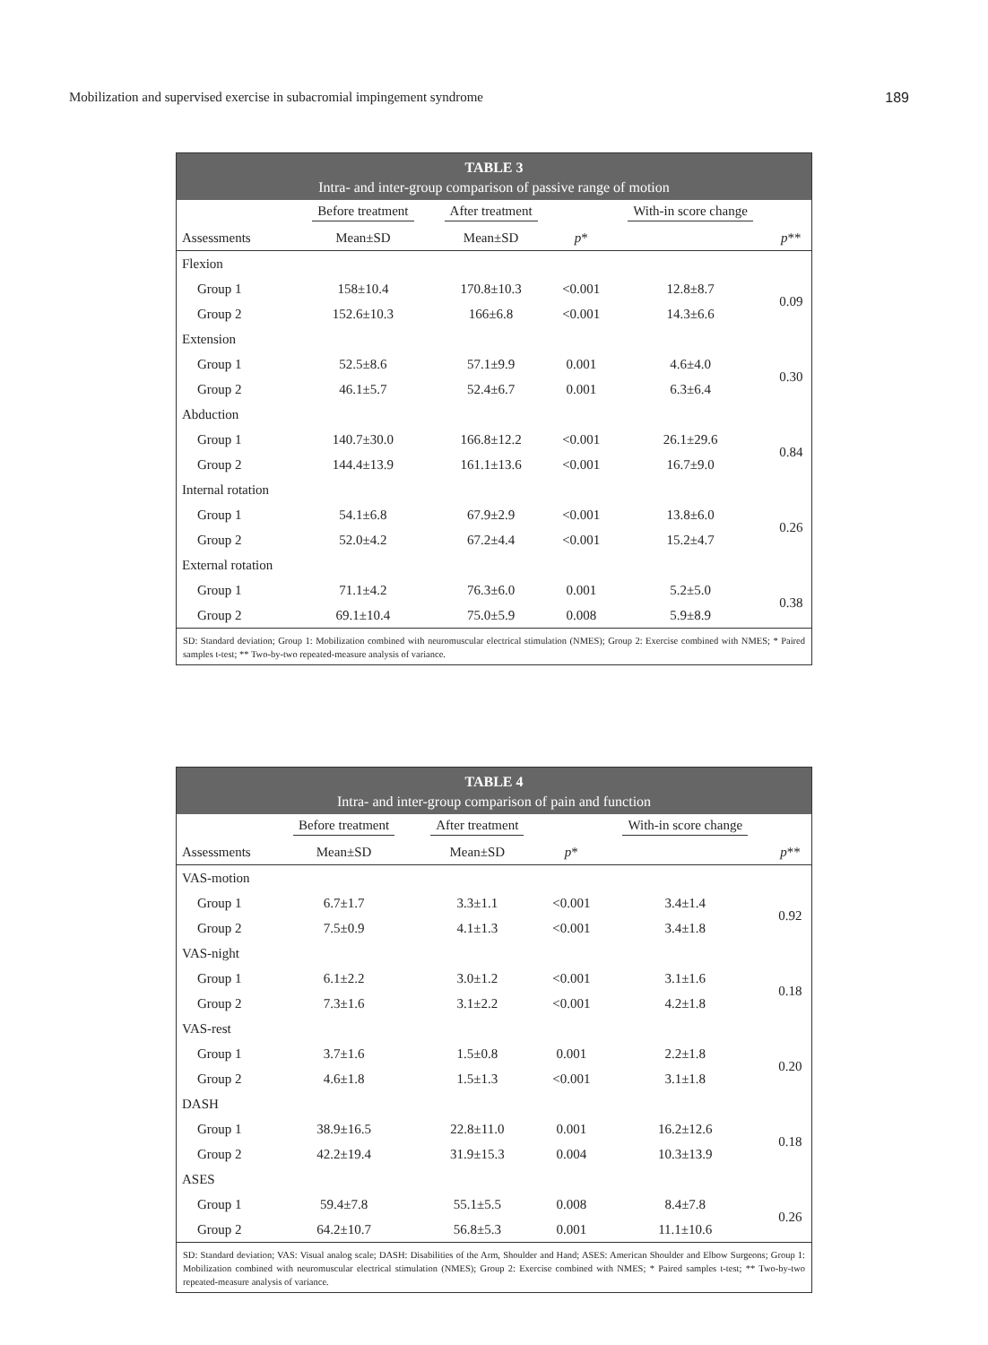Mobilization and supervised exercise in subacromial impingement syndrome 189
TABLE 3
Intra- and inter-group comparison of passive range of motion
| | Before treatment | After treatment | | With-in score change | |
| --- | --- | --- | --- | --- | --- |
| Assessments | Mean±SD | Mean±SD | p * | | p ** |
| Flexion | | | | | |
| Group 1 | 158±10.4 | 170.8±10.3 | <0.001 | 12.8±8.7 | 0.09 |
| Group 2 | 152.6±10.3 | 166±6.8 | <0.001 | 14.3±6.6 | |
| Extension | | | | | |
| Group 1 | 52.5±8.6 | 57.1±9.9 | 0.001 | 4.6±4.0 | 0.30 |
| Group 2 | 46.1±5.7 | 52.4±6.7 | 0.001 | 6.3±6.4 | |
| Abduction | | | | | |
| Group 1 | 140.7±30.0 | 166.8±12.2 | <0.001 | 26.1±29.6 | 0.84 |
| Group 2 | 144.4±13.9 | 161.1±13.6 | <0.001 | 16.7±9.0 | |
| Internal rotation | | | | | |
| Group 1 | 54.1±6.8 | 67.9±2.9 | <0.001 | 13.8±6.0 | 0.26 |
| Group 2 | 52.0±4.2 | 67.2±4.4 | <0.001 | 15.2±4.7 | |
| External rotation | | | | | |
| Group 1 | 71.1±4.2 | 76.3±6.0 | 0.001 | 5.2±5.0 | 0.38 |
| Group 2 | 69.1±10.4 | 75.0±5.9 | 0.008 | 5.9±8.9 | |
SD: Standard deviation; Group 1: Mobilization combined with neuromuscular electrical stimulation (NMES); Group 2: Exercise combined with NMES; * Paired samples t-test; ** Two-by-two repeated-measure analysis of variance.
TABLE 4
Intra- and inter-group comparison of pain and function
| | Before treatment | After treatment | | With-in score change | |
| --- | --- | --- | --- | --- | --- |
| Assessments | Mean±SD | Mean±SD | p * | | p ** |
| VAS-motion | | | | | |
| Group 1 | 6.7±1.7 | 3.3±1.1 | <0.001 | 3.4±1.4 | 0.92 |
| Group 2 | 7.5±0.9 | 4.1±1.3 | <0.001 | 3.4±1.8 | |
| VAS-night | | | | | |
| Group 1 | 6.1±2.2 | 3.0±1.2 | <0.001 | 3.1±1.6 | 0.18 |
| Group 2 | 7.3±1.6 | 3.1±2.2 | <0.001 | 4.2±1.8 | |
| VAS-rest | | | | | |
| Group 1 | 3.7±1.6 | 1.5±0.8 | 0.001 | 2.2±1.8 | 0.20 |
| Group 2 | 4.6±1.8 | 1.5±1.3 | <0.001 | 3.1±1.8 | |
| DASH | | | | | |
| Group 1 | 38.9±16.5 | 22.8±11.0 | 0.001 | 16.2±12.6 | 0.18 |
| Group 2 | 42.2±19.4 | 31.9±15.3 | 0.004 | 10.3±13.9 | |
| ASES | | | | | |
| Group 1 | 59.4±7.8 | 55.1±5.5 | 0.008 | 8.4±7.8 | 0.26 |
| Group 2 | 64.2±10.7 | 56.8±5.3 | 0.001 | 11.1±10.6 | |
SD: Standard deviation; VAS: Visual analog scale; DASH: Disabilities of the Arm, Shoulder and Hand; ASES: American Shoulder and Elbow Surgeons; Group 1: Mobilization combined with neuromuscular electrical stimulation (NMES); Group 2: Exercise combined with NMES; * Paired samples t-test; ** Two-by-two repeated-measure analysis of variance.